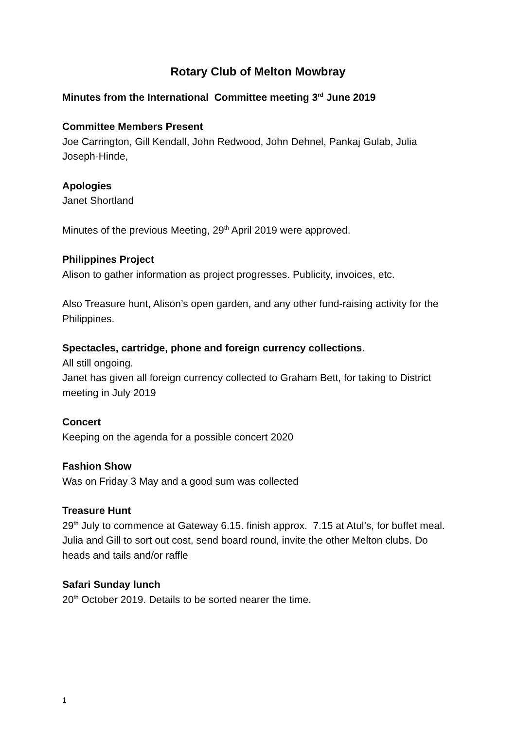Rotary Club of Melton Mowbray
Minutes from the International Committee meeting 3<sup>rd</sup> June 2019
Committee Members Present
Joe Carrington, Gill Kendall, John Redwood, John Dehnel, Pankaj Gulab, Julia Joseph-Hinde,
Apologies
Janet Shortland
Minutes of the previous Meeting, 29<sup>th</sup> April 2019 were approved.
Philippines Project
Alison to gather information as project progresses. Publicity, invoices, etc.
Also Treasure hunt, Alison’s open garden, and any other fund-raising activity for the Philippines.
Spectacles, cartridge, phone and foreign currency collections.
All still ongoing.
Janet has given all foreign currency collected to Graham Bett, for taking to District meeting in July 2019
Concert
Keeping on the agenda for a possible concert 2020
Fashion Show
Was on Friday 3 May and a good sum was collected
Treasure Hunt
29<sup>th</sup> July to commence at Gateway 6.15. finish approx. 7.15 at Atul’s, for buffet meal. Julia and Gill to sort out cost, send board round, invite the other Melton clubs. Do heads and tails and/or raffle
Safari Sunday lunch
20<sup>th</sup> October 2019. Details to be sorted nearer the time.
1